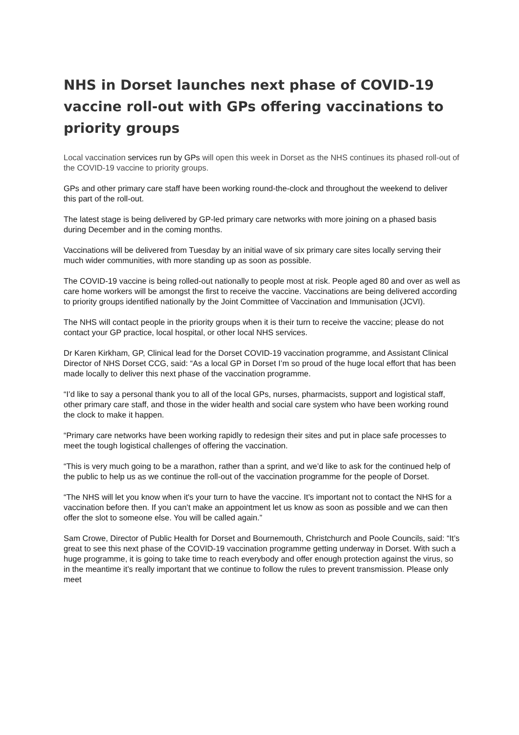NHS in Dorset launches next phase of COVID-19 vaccine roll-out with GPs offering vaccinations to priority groups
Local vaccination services run by GPs will open this week in Dorset as the NHS continues its phased roll-out of the COVID-19 vaccine to priority groups.
GPs and other primary care staff have been working round-the-clock and throughout the weekend to deliver this part of the roll-out.
The latest stage is being delivered by GP-led primary care networks with more joining on a phased basis during December and in the coming months.
Vaccinations will be delivered from Tuesday by an initial wave of six primary care sites locally serving their much wider communities, with more standing up as soon as possible.
The COVID-19 vaccine is being rolled-out nationally to people most at risk. People aged 80 and over as well as care home workers will be amongst the first to receive the vaccine. Vaccinations are being delivered according to priority groups identified nationally by the Joint Committee of Vaccination and Immunisation (JCVI).
The NHS will contact people in the priority groups when it is their turn to receive the vaccine; please do not contact your GP practice, local hospital, or other local NHS services.
Dr Karen Kirkham, GP, Clinical lead for the Dorset COVID-19 vaccination programme, and Assistant Clinical Director of NHS Dorset CCG, said: “As a local GP in Dorset I’m so proud of the huge local effort that has been made locally to deliver this next phase of the vaccination programme.
“I’d like to say a personal thank you to all of the local GPs, nurses, pharmacists, support and logistical staff, other primary care staff, and those in the wider health and social care system who have been working round the clock to make it happen.
“Primary care networks have been working rapidly to redesign their sites and put in place safe processes to meet the tough logistical challenges of offering the vaccination.
“This is very much going to be a marathon, rather than a sprint, and we’d like to ask for the continued help of the public to help us as we continue the roll-out of the vaccination programme for the people of Dorset.
“The NHS will let you know when it's your turn to have the vaccine. It's important not to contact the NHS for a vaccination before then. If you can’t make an appointment let us know as soon as possible and we can then offer the slot to someone else. You will be called again.”
Sam Crowe, Director of Public Health for Dorset and Bournemouth, Christchurch and Poole Councils, said: “It’s great to see this next phase of the COVID-19 vaccination programme getting underway in Dorset. With such a huge programme, it is going to take time to reach everybody and offer enough protection against the virus, so in the meantime it’s really important that we continue to follow the rules to prevent transmission. Please only meet